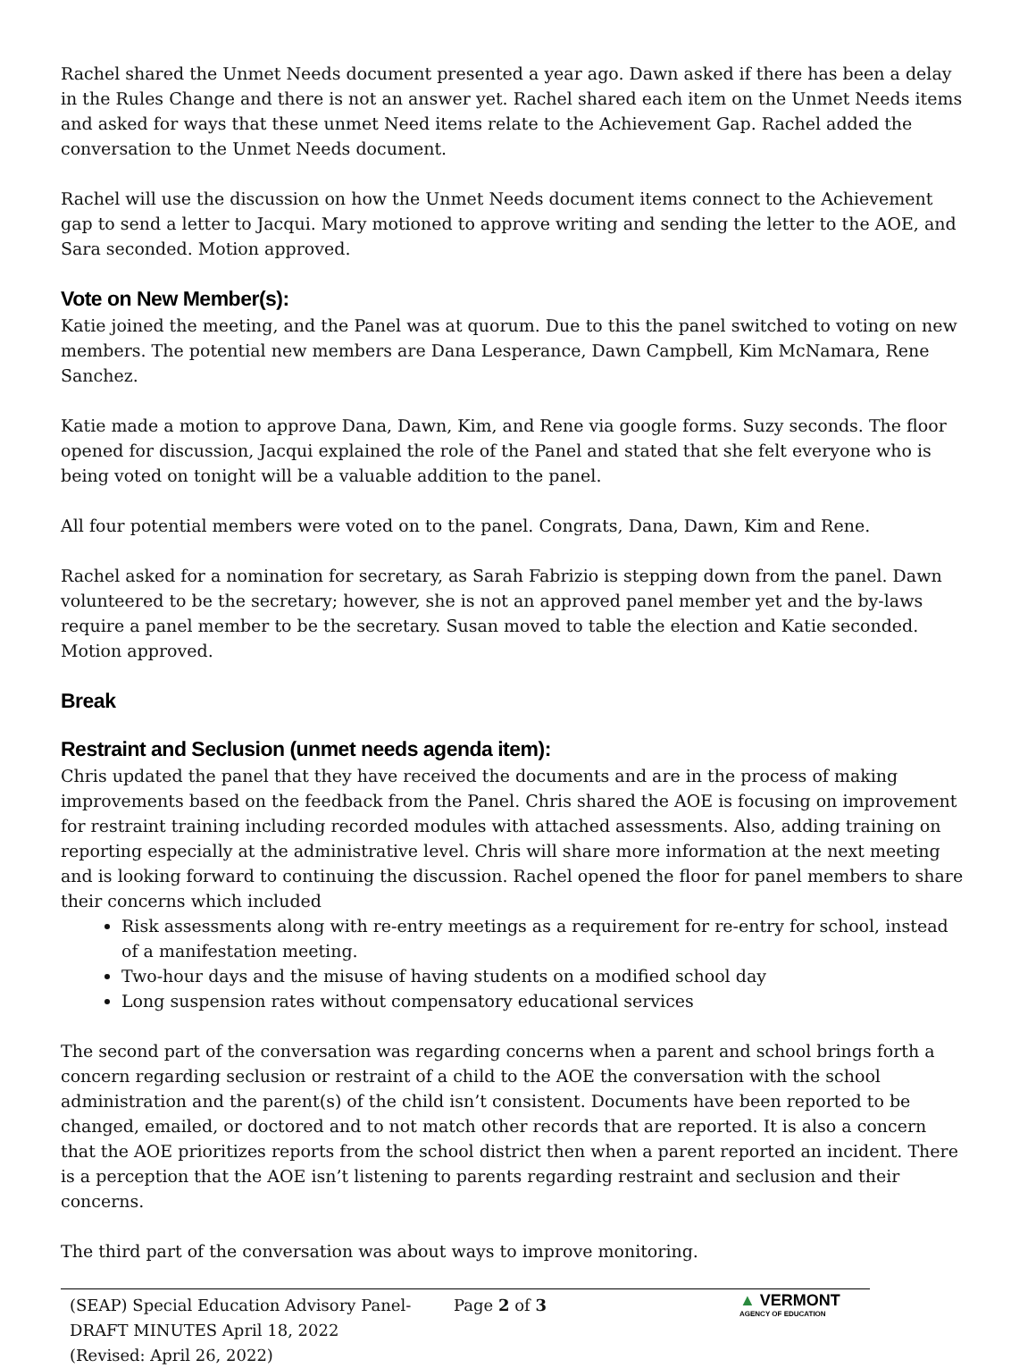Rachel shared the Unmet Needs document presented a year ago. Dawn asked if there has been a delay in the Rules Change and there is not an answer yet. Rachel shared each item on the Unmet Needs items and asked for ways that these unmet Need items relate to the Achievement Gap. Rachel added the conversation to the Unmet Needs document.
Rachel will use the discussion on how the Unmet Needs document items connect to the Achievement gap to send a letter to Jacqui. Mary motioned to approve writing and sending the letter to the AOE, and Sara seconded. Motion approved.
Vote on New Member(s):
Katie joined the meeting, and the Panel was at quorum. Due to this the panel switched to voting on new members. The potential new members are Dana Lesperance, Dawn Campbell, Kim McNamara, Rene Sanchez.
Katie made a motion to approve Dana, Dawn, Kim, and Rene via google forms. Suzy seconds. The floor opened for discussion, Jacqui explained the role of the Panel and stated that she felt everyone who is being voted on tonight will be a valuable addition to the panel.
All four potential members were voted on to the panel. Congrats, Dana, Dawn, Kim and Rene.
Rachel asked for a nomination for secretary, as Sarah Fabrizio is stepping down from the panel. Dawn volunteered to be the secretary; however, she is not an approved panel member yet and the by-laws require a panel member to be the secretary. Susan moved to table the election and Katie seconded. Motion approved.
Break
Restraint and Seclusion (unmet needs agenda item):
Chris updated the panel that they have received the documents and are in the process of making improvements based on the feedback from the Panel. Chris shared the AOE is focusing on improvement for restraint training including recorded modules with attached assessments. Also, adding training on reporting especially at the administrative level. Chris will share more information at the next meeting and is looking forward to continuing the discussion. Rachel opened the floor for panel members to share their concerns which included
Risk assessments along with re-entry meetings as a requirement for re-entry for school, instead of a manifestation meeting.
Two-hour days and the misuse of having students on a modified school day
Long suspension rates without compensatory educational services
The second part of the conversation was regarding concerns when a parent and school brings forth a concern regarding seclusion or restraint of a child to the AOE the conversation with the school administration and the parent(s) of the child isn’t consistent. Documents have been reported to be changed, emailed, or doctored and to not match other records that are reported. It is also a concern that the AOE prioritizes reports from the school district then when a parent reported an incident. There is a perception that the AOE isn’t listening to parents regarding restraint and seclusion and their concerns.
The third part of the conversation was about ways to improve monitoring.
(SEAP) Special Education Advisory Panel-
DRAFT MINUTES April 18, 2022
(Revised: April 26, 2022)
Page 2 of 3
▲ VERMONT
AGENCY OF EDUCATION